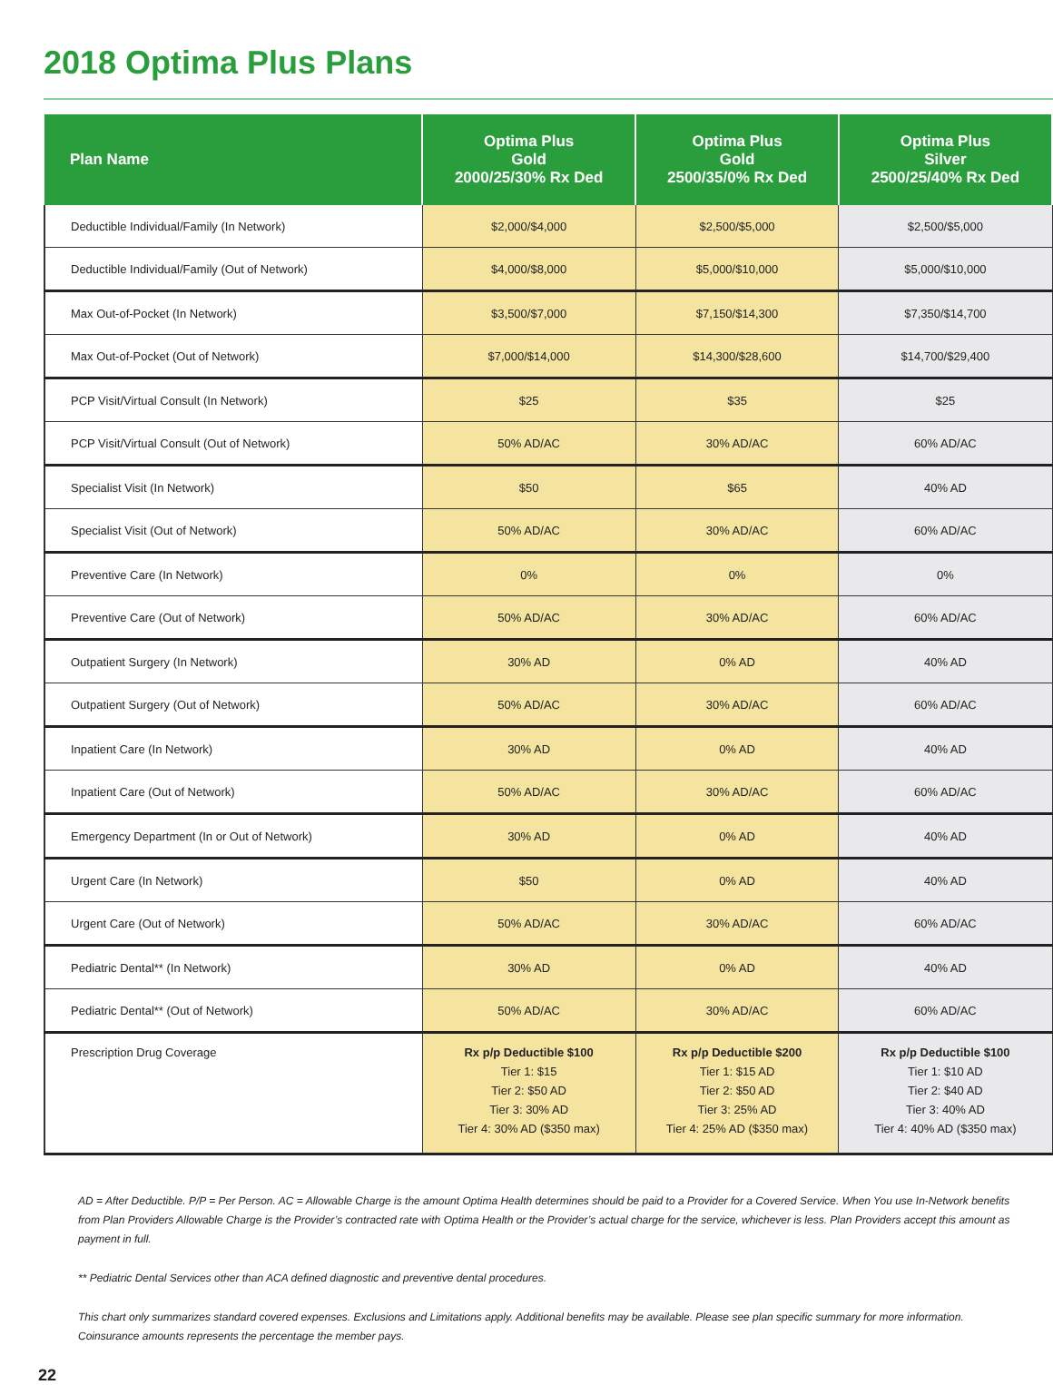2018 Optima Plus Plans
| Plan Name | Optima Plus Gold 2000/25/30% Rx Ded | Optima Plus Gold 2500/35/0% Rx Ded | Optima Plus Silver 2500/25/40% Rx Ded |
| --- | --- | --- | --- |
| Deductible Individual/Family (In Network) | $2,000/$4,000 | $2,500/$5,000 | $2,500/$5,000 |
| Deductible Individual/Family (Out of Network) | $4,000/$8,000 | $5,000/$10,000 | $5,000/$10,000 |
| Max Out-of-Pocket (In Network) | $3,500/$7,000 | $7,150/$14,300 | $7,350/$14,700 |
| Max Out-of-Pocket (Out of Network) | $7,000/$14,000 | $14,300/$28,600 | $14,700/$29,400 |
| PCP Visit/Virtual Consult (In Network) | $25 | $35 | $25 |
| PCP Visit/Virtual Consult (Out of Network) | 50% AD/AC | 30% AD/AC | 60% AD/AC |
| Specialist Visit (In Network) | $50 | $65 | 40% AD |
| Specialist Visit (Out of Network) | 50% AD/AC | 30% AD/AC | 60% AD/AC |
| Preventive Care (In Network) | 0% | 0% | 0% |
| Preventive Care (Out of Network) | 50% AD/AC | 30% AD/AC | 60% AD/AC |
| Outpatient Surgery (In Network) | 30% AD | 0% AD | 40% AD |
| Outpatient Surgery (Out of Network) | 50% AD/AC | 30% AD/AC | 60% AD/AC |
| Inpatient Care (In Network) | 30% AD | 0% AD | 40% AD |
| Inpatient Care (Out of Network) | 50% AD/AC | 30% AD/AC | 60% AD/AC |
| Emergency Department (In or Out of Network) | 30% AD | 0% AD | 40% AD |
| Urgent Care (In Network) | $50 | 0% AD | 40% AD |
| Urgent Care (Out of Network) | 50% AD/AC | 30% AD/AC | 60% AD/AC |
| Pediatric Dental** (In Network) | 30% AD | 0% AD | 40% AD |
| Pediatric Dental** (Out of Network) | 50% AD/AC | 30% AD/AC | 60% AD/AC |
| Prescription Drug Coverage | Rx p/p Deductible $100 Tier 1: $15 Tier 2: $50 AD Tier 3: 30% AD Tier 4: 30% AD ($350 max) | Rx p/p Deductible $200 Tier 1: $15 AD Tier 2: $50 AD Tier 3: 25% AD Tier 4: 25% AD ($350 max) | Rx p/p Deductible $100 Tier 1: $10 AD Tier 2: $40 AD Tier 3: 40% AD Tier 4: 40% AD ($350 max) |
AD = After Deductible. P/P = Per Person. AC = Allowable Charge is the amount Optima Health determines should be paid to a Provider for a Covered Service. When You use In-Network benefits from Plan Providers Allowable Charge is the Provider’s contracted rate with Optima Health or the Provider’s actual charge for the service, whichever is less. Plan Providers accept this amount as payment in full.
** Pediatric Dental Services other than ACA defined diagnostic and preventive dental procedures.
This chart only summarizes standard covered expenses. Exclusions and Limitations apply. Additional benefits may be available. Please see plan specific summary for more information.
Coinsurance amounts represents the percentage the member pays.
22